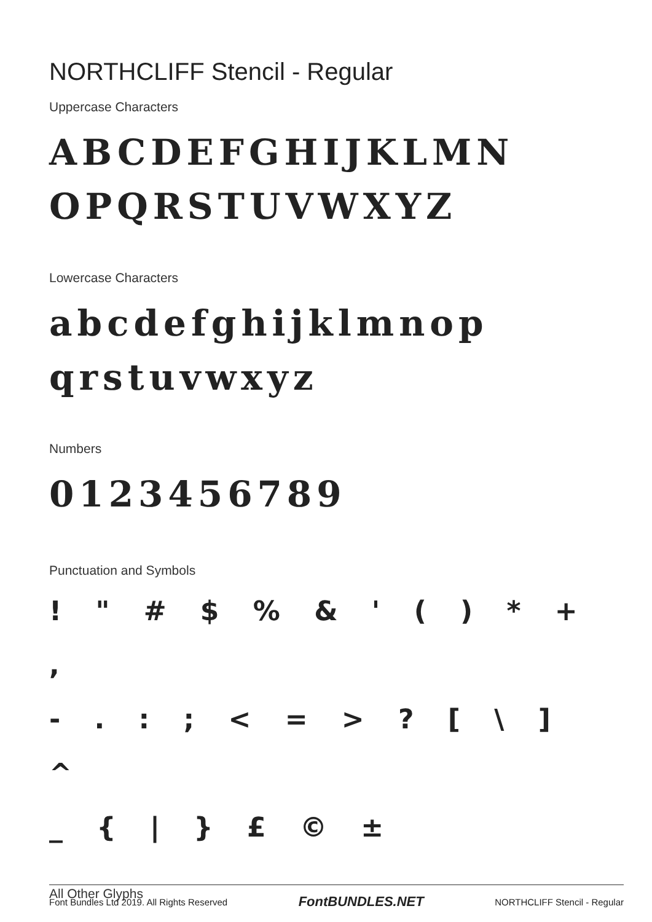NORTHCLIFF Stencil - Regular
Uppercase Characters
ABCDEFGHIJKLMN
OPQRSTUVWXYZ
Lowercase Characters
abcdefghijklmnop
qrstuvwxyz
Numbers
0123456789
Punctuation and Symbols
! " # $ % & ' ( ) * + ,
- . : ; < = > ? [ \ ] ^
_ { | } £ © ±
All Other Glyphs
Font Bundles Ltd 2019. All Rights Reserved FontBUNDLES.NET NORTHCLIFF Stencil - Regular